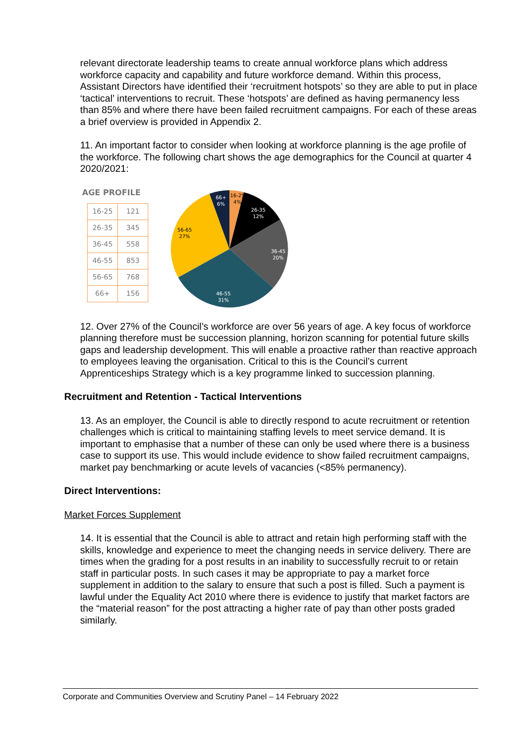relevant directorate leadership teams to create annual workforce plans which address workforce capacity and capability and future workforce demand. Within this process, Assistant Directors have identified their ‘recruitment hotspots’ so they are able to put in place ‘tactical’ interventions to recruit. These ‘hotspots’ are defined as having permanency less than 85% and where there have been failed recruitment campaigns. For each of these areas a brief overview is provided in Appendix 2.
11. An important factor to consider when looking at workforce planning is the age profile of the workforce. The following chart shows the age demographics for the Council at quarter 4 2020/2021:
AGE PROFILE
| 16-25 | 121 |
| 26-35 | 345 |
| 36-45 | 558 |
| 46-55 | 853 |
| 56-65 | 768 |
| 66+ | 156 |
66+
6%
16-25
4%
26-35
12%
36-45
20%
46-55
31%
56-65
27%
12. Over 27% of the Council’s workforce are over 56 years of age. A key focus of workforce planning therefore must be succession planning, horizon scanning for potential future skills gaps and leadership development. This will enable a proactive rather than reactive approach to employees leaving the organisation. Critical to this is the Council’s current Apprenticeships Strategy which is a key programme linked to succession planning.
Recruitment and Retention - Tactical Interventions
13. As an employer, the Council is able to directly respond to acute recruitment or retention challenges which is critical to maintaining staffing levels to meet service demand. It is important to emphasise that a number of these can only be used where there is a business case to support its use. This would include evidence to show failed recruitment campaigns, market pay benchmarking or acute levels of vacancies (<85% permanency).
Direct Interventions:
Market Forces Supplement
14. It is essential that the Council is able to attract and retain high performing staff with the skills, knowledge and experience to meet the changing needs in service delivery. There are times when the grading for a post results in an inability to successfully recruit to or retain staff in particular posts. In such cases it may be appropriate to pay a market force supplement in addition to the salary to ensure that such a post is filled. Such a payment is lawful under the Equality Act 2010 where there is evidence to justify that market factors are the “material reason” for the post attracting a higher rate of pay than other posts graded similarly.
Corporate and Communities Overview and Scrutiny Panel – 14 February 2022